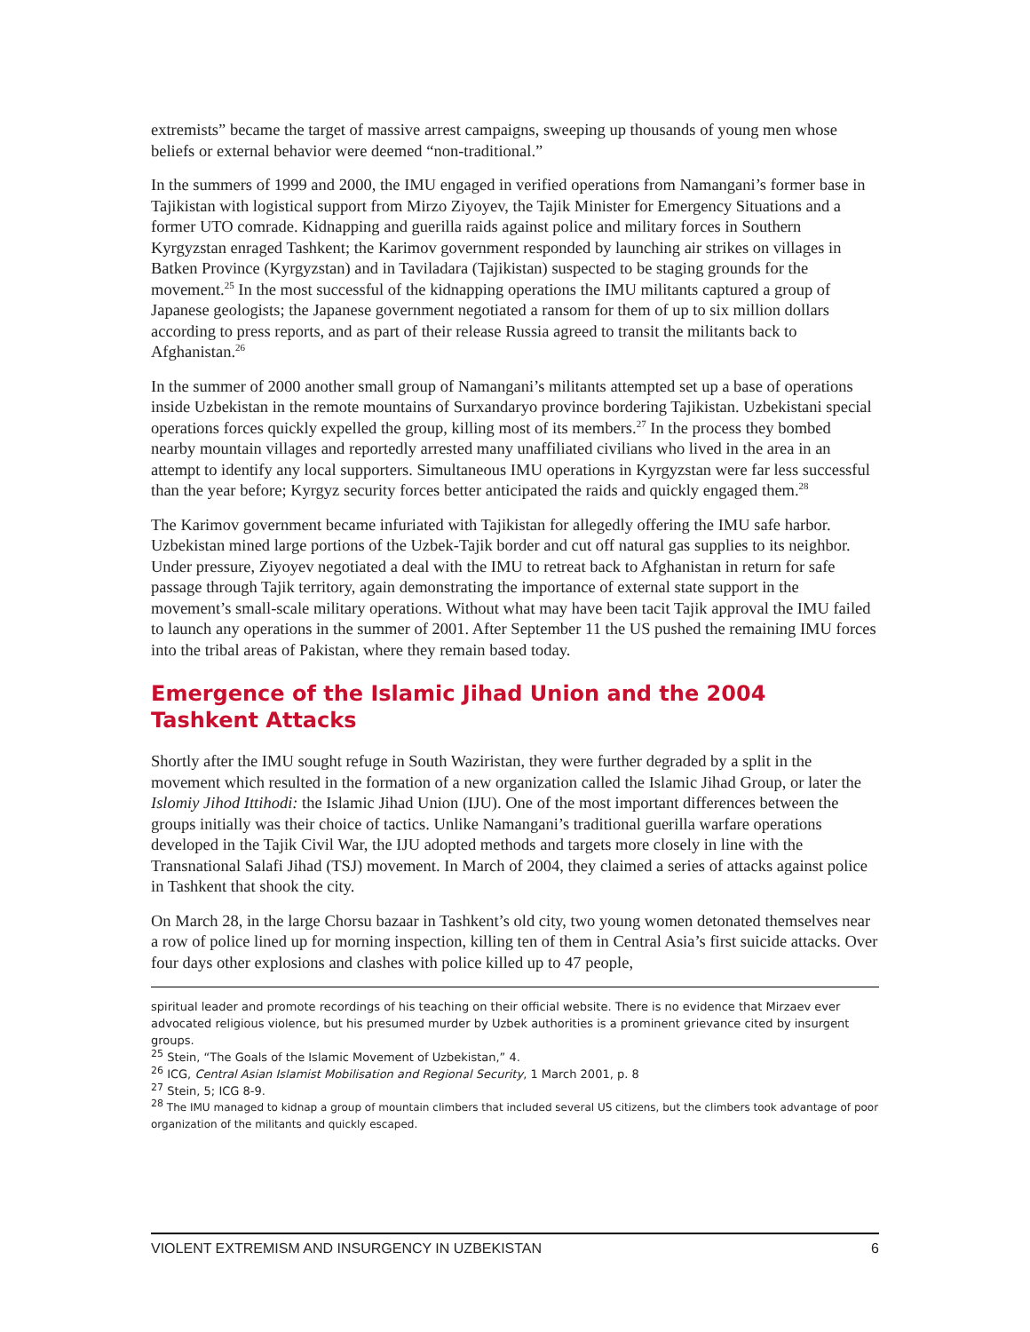extremists” became the target of massive arrest campaigns, sweeping up thousands of young men whose beliefs or external behavior were deemed “non-traditional.”
In the summers of 1999 and 2000, the IMU engaged in verified operations from Namangani’s former base in Tajikistan with logistical support from Mirzo Ziyoyev, the Tajik Minister for Emergency Situations and a former UTO comrade. Kidnapping and guerilla raids against police and military forces in Southern Kyrgyzstan enraged Tashkent; the Karimov government responded by launching air strikes on villages in Batken Province (Kyrgyzstan) and in Taviladara (Tajikistan) suspected to be staging grounds for the movement.<sup>25</sup> In the most successful of the kidnapping operations the IMU militants captured a group of Japanese geologists; the Japanese government negotiated a ransom for them of up to six million dollars according to press reports, and as part of their release Russia agreed to transit the militants back to Afghanistan.<sup>26</sup>
In the summer of 2000 another small group of Namangani’s militants attempted set up a base of operations inside Uzbekistan in the remote mountains of Surxandaryo province bordering Tajikistan. Uzbekistani special operations forces quickly expelled the group, killing most of its members.<sup>27</sup> In the process they bombed nearby mountain villages and reportedly arrested many unaffiliated civilians who lived in the area in an attempt to identify any local supporters. Simultaneous IMU operations in Kyrgyzstan were far less successful than the year before; Kyrgyz security forces better anticipated the raids and quickly engaged them.<sup>28</sup>
The Karimov government became infuriated with Tajikistan for allegedly offering the IMU safe harbor. Uzbekistan mined large portions of the Uzbek-Tajik border and cut off natural gas supplies to its neighbor. Under pressure, Ziyoyev negotiated a deal with the IMU to retreat back to Afghanistan in return for safe passage through Tajik territory, again demonstrating the importance of external state support in the movement’s small-scale military operations. Without what may have been tacit Tajik approval the IMU failed to launch any operations in the summer of 2001. After September 11 the US pushed the remaining IMU forces into the tribal areas of Pakistan, where they remain based today.
Emergence of the Islamic Jihad Union and the 2004 Tashkent Attacks
Shortly after the IMU sought refuge in South Waziristan, they were further degraded by a split in the movement which resulted in the formation of a new organization called the Islamic Jihad Group, or later the Islomiy Jihod Ittihodi: the Islamic Jihad Union (IJU). One of the most important differences between the groups initially was their choice of tactics. Unlike Namangani’s traditional guerilla warfare operations developed in the Tajik Civil War, the IJU adopted methods and targets more closely in line with the Transnational Salafi Jihad (TSJ) movement. In March of 2004, they claimed a series of attacks against police in Tashkent that shook the city.
On March 28, in the large Chorsu bazaar in Tashkent’s old city, two young women detonated themselves near a row of police lined up for morning inspection, killing ten of them in Central Asia’s first suicide attacks. Over four days other explosions and clashes with police killed up to 47 people,
spiritual leader and promote recordings of his teaching on their official website. There is no evidence that Mirzaev ever advocated religious violence, but his presumed murder by Uzbek authorities is a prominent grievance cited by insurgent groups.
<sup>25</sup> Stein, “The Goals of the Islamic Movement of Uzbekistan,” 4.
<sup>26</sup> ICG, Central Asian Islamist Mobilisation and Regional Security, 1 March 2001, p. 8
<sup>27</sup> Stein, 5; ICG 8-9.
<sup>28</sup> The IMU managed to kidnap a group of mountain climbers that included several US citizens, but the climbers took advantage of poor organization of the militants and quickly escaped.
VIOLENT EXTREMISM AND INSURGENCY IN UZBEKISTAN 6